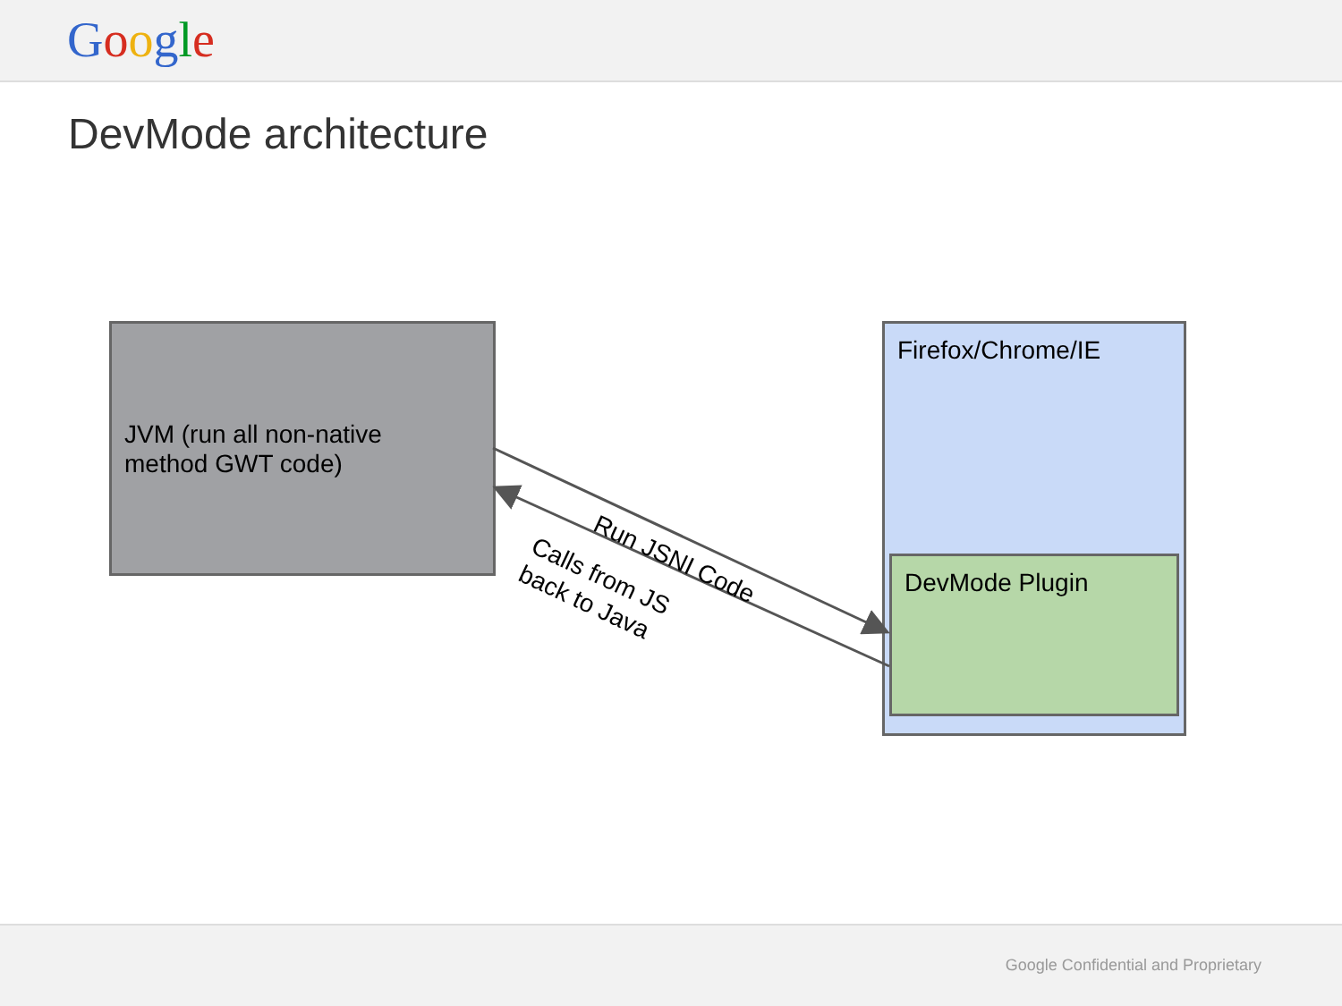Google
DevMode architecture
JVM (run all non-native
method GWT code)
Firefox/Chrome/IE
DevMode Plugin
Run JSNI Code
Calls from JS
back to Java
Google Confidential and Proprietary